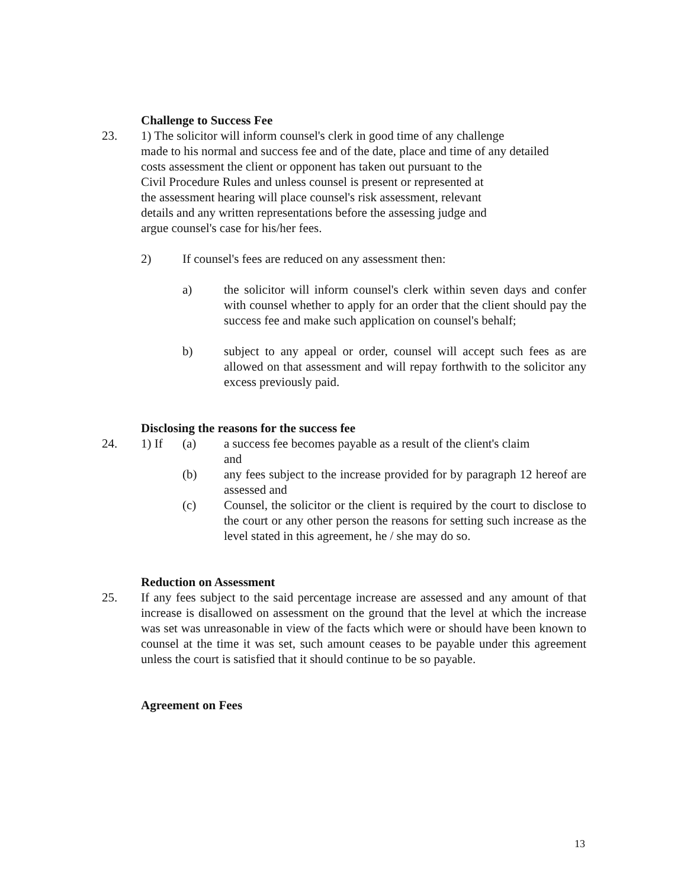Challenge to Success Fee
23. 1) The solicitor will inform counsel's clerk in good time of any challenge
made to his normal and success fee and of the date, place and time of any detailed
costs assessment the client or opponent has taken out pursuant to the
Civil Procedure Rules and unless counsel is present or represented at
the assessment hearing will place counsel's risk assessment, relevant
details and any written representations before the assessing judge and
argue counsel's case for his/her fees.
2) If counsel's fees are reduced on any assessment then:
a) the solicitor will inform counsel's clerk within seven days and confer with counsel whether to apply for an order that the client should pay the success fee and make such application on counsel's behalf;
b) subject to any appeal or order, counsel will accept such fees as are allowed on that assessment and will repay forthwith to the solicitor any excess previously paid.
Disclosing the reasons for the success fee
24. 1) If (a) a success fee becomes payable as a result of the client's claim
and
(b) any fees subject to the increase provided for by paragraph 12 hereof are assessed and
(c) Counsel, the solicitor or the client is required by the court to disclose to the court or any other person the reasons for setting such increase as the level stated in this agreement, he / she may do so.
Reduction on Assessment
25. If any fees subject to the said percentage increase are assessed and any amount of that increase is disallowed on assessment on the ground that the level at which the increase was set was unreasonable in view of the facts which were or should have been known to counsel at the time it was set, such amount ceases to be payable under this agreement unless the court is satisfied that it should continue to be so payable.
Agreement on Fees
13